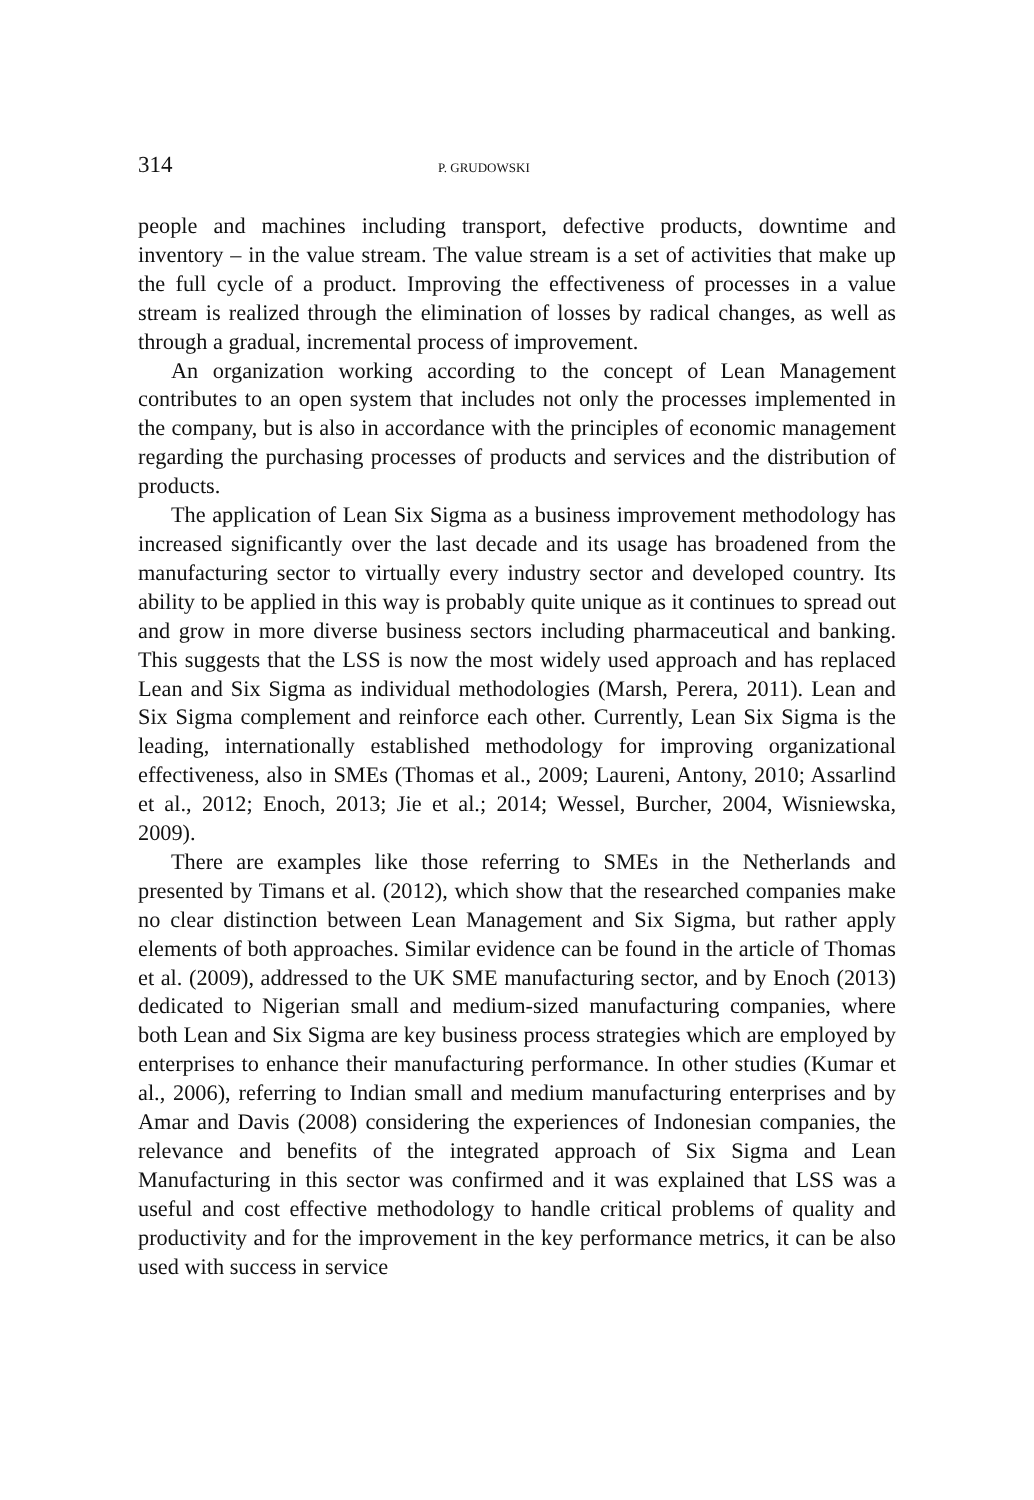314 P. GRUDOWSKI
people and machines including transport, defective products, downtime and inventory – in the value stream. The value stream is a set of activities that make up the full cycle of a product. Improving the effectiveness of processes in a value stream is realized through the elimination of losses by radical changes, as well as through a gradual, incremental process of improvement.
An organization working according to the concept of Lean Management contributes to an open system that includes not only the processes implemented in the company, but is also in accordance with the principles of economic management regarding the purchasing processes of products and services and the distribution of products.
The application of Lean Six Sigma as a business improvement methodology has increased significantly over the last decade and its usage has broadened from the manufacturing sector to virtually every industry sector and developed country. Its ability to be applied in this way is probably quite unique as it continues to spread out and grow in more diverse business sectors including pharmaceutical and banking. This suggests that the LSS is now the most widely used approach and has replaced Lean and Six Sigma as individual methodologies (Marsh, Perera, 2011). Lean and Six Sigma complement and reinforce each other. Currently, Lean Six Sigma is the leading, internationally established methodology for improving organizational effectiveness, also in SMEs (Thomas et al., 2009; Laureni, Antony, 2010; Assarlind et al., 2012; Enoch, 2013; Jie et al.; 2014; Wessel, Burcher, 2004, Wisniewska, 2009).
There are examples like those referring to SMEs in the Netherlands and presented by Timans et al. (2012), which show that the researched companies make no clear distinction between Lean Management and Six Sigma, but rather apply elements of both approaches. Similar evidence can be found in the article of Thomas et al. (2009), addressed to the UK SME manufacturing sector, and by Enoch (2013) dedicated to Nigerian small and medium-sized manufacturing companies, where both Lean and Six Sigma are key business process strategies which are employed by enterprises to enhance their manufacturing performance. In other studies (Kumar et al., 2006), referring to Indian small and medium manufacturing enterprises and by Amar and Davis (2008) considering the experiences of Indonesian companies, the relevance and benefits of the integrated approach of Six Sigma and Lean Manufacturing in this sector was confirmed and it was explained that LSS was a useful and cost effective methodology to handle critical problems of quality and productivity and for the improvement in the key performance metrics, it can be also used with success in service